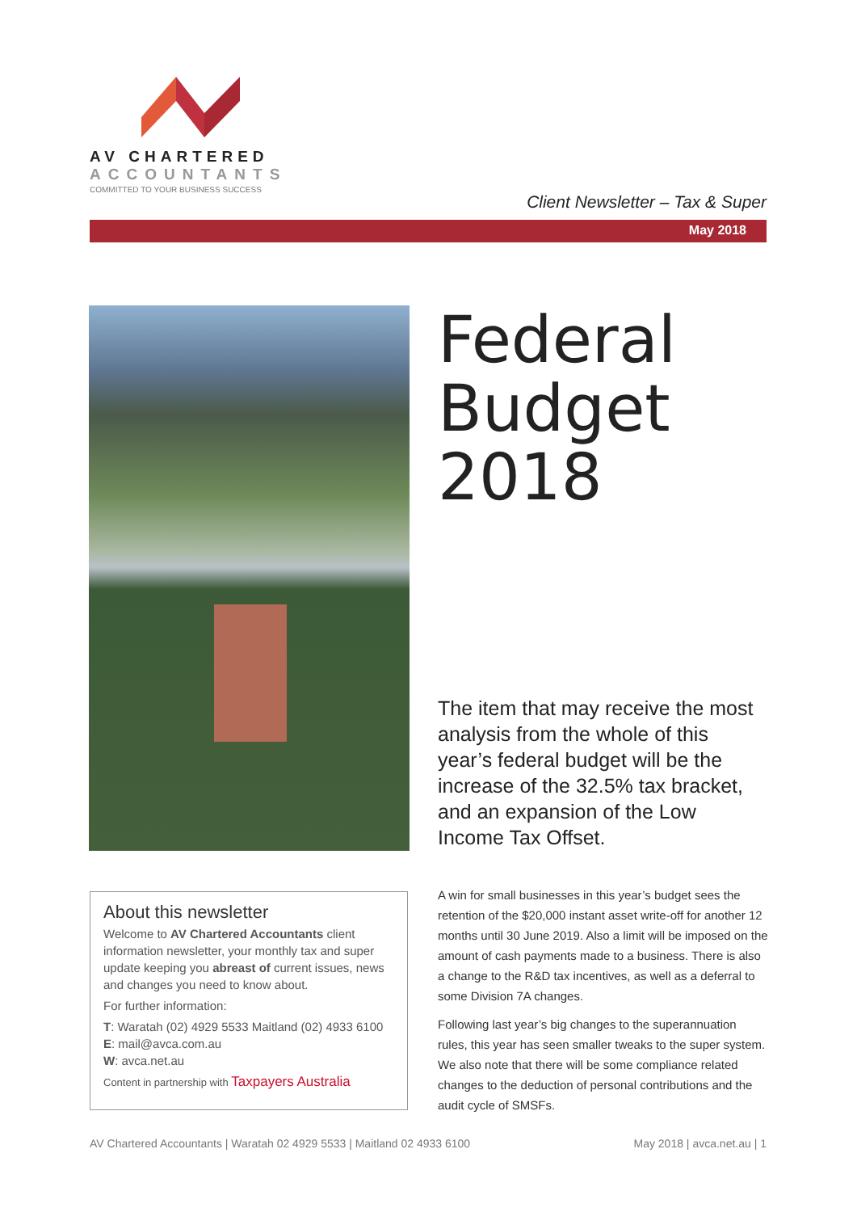AV CHARTERED
ACCOUNTANTS
COMMITTED TO YOUR BUSINESS SUCCESS
Client Newsletter – Tax & Super
May 2018
Federal
Budget
2018
The item that may receive the most analysis from the whole of this year’s federal budget will be the increase of the 32.5% tax bracket, and an expansion of the Low Income Tax Offset.
About this newsletter
Welcome to AV Chartered Accountants client information newsletter, your monthly tax and super update keeping you abreast of current issues, news and changes you need to know about.
For further information:
T: Waratah (02) 4929 5533 Maitland (02) 4933 6100
E: mail@avca.com.au
W: avca.net.au
Content in partnership with Taxpayers Australia
A win for small businesses in this year’s budget sees the retention of the $20,000 instant asset write-off for another 12 months until 30 June 2019. Also a limit will be imposed on the amount of cash payments made to a business. There is also a change to the R&D tax incentives, as well as a deferral to some Division 7A changes.
Following last year’s big changes to the superannuation rules, this year has seen smaller tweaks to the super system. We also note that there will be some compliance related changes to the deduction of personal contributions and the audit cycle of SMSFs.
AV Chartered Accountants | Waratah 02 4929 5533 | Maitland 02 4933 6100 May 2018 | avca.net.au | 1